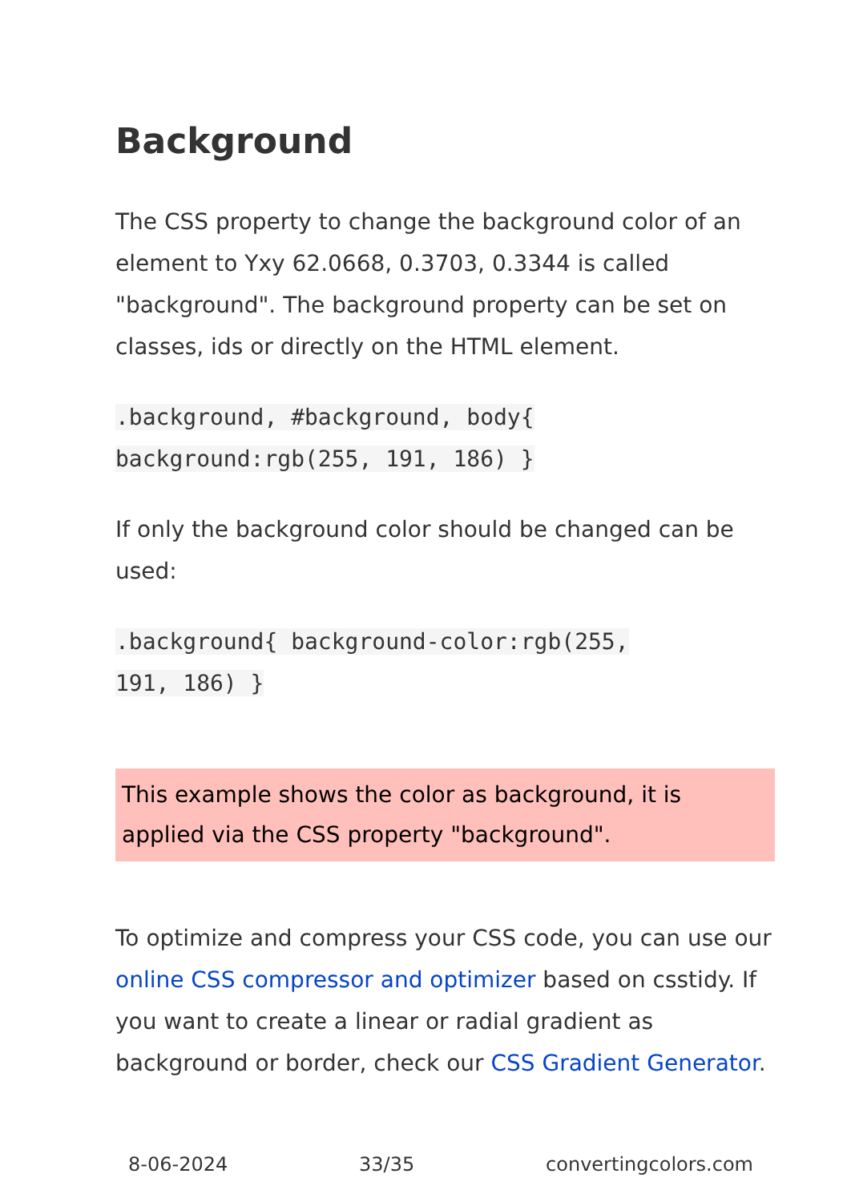Background
The CSS property to change the background color of an element to Yxy 62.0668, 0.3703, 0.3344 is called "background". The background property can be set on classes, ids or directly on the HTML element.
.background, #background, body{
background:rgb(255, 191, 186) }
If only the background color should be changed can be used:
.background{ background-color:rgb(255,
191, 186) }
This example shows the color as background, it is applied via the CSS property "background".
To optimize and compress your CSS code, you can use our online CSS compressor and optimizer based on csstidy. If you want to create a linear or radial gradient as background or border, check our CSS Gradient Generator.
8-06-2024 33/35 convertingcolors.com